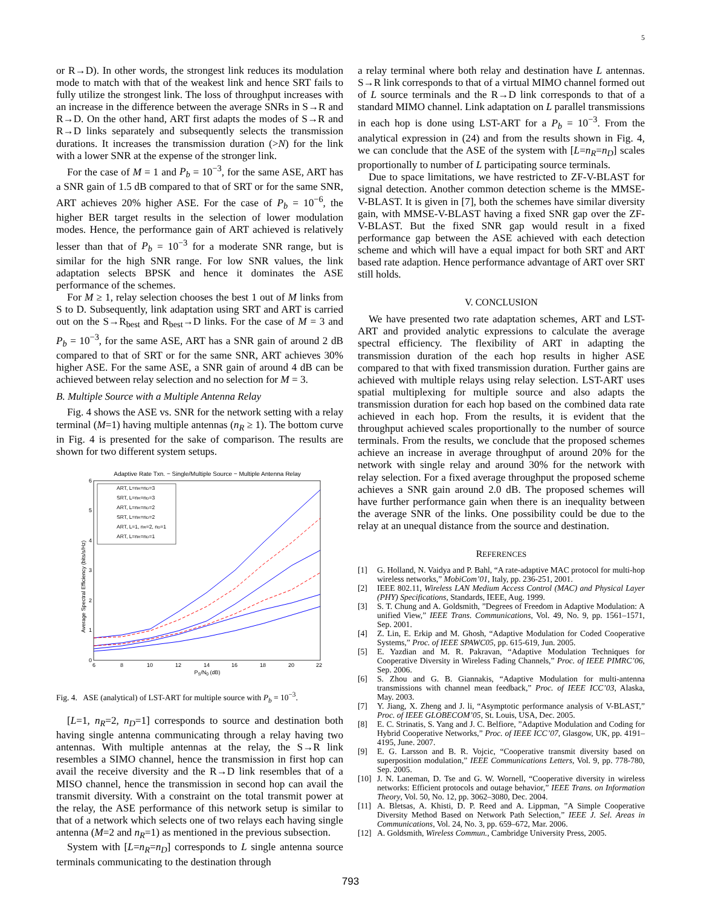5
or R→D). In other words, the strongest link reduces its modulation mode to match with that of the weakest link and hence SRT fails to fully utilize the strongest link. The loss of throughput increases with an increase in the difference between the average SNRs in S→R and R→D. On the other hand, ART first adapts the modes of S→R and R→D links separately and subsequently selects the transmission durations. It increases the transmission duration (>N) for the link with a lower SNR at the expense of the stronger link.
For the case of M = 1 and P<sub>b</sub> = 10<sup>−3</sup>, for the same ASE, ART has a SNR gain of 1.5 dB compared to that of SRT or for the same SNR, ART achieves 20% higher ASE. For the case of P<sub>b</sub> = 10<sup>−6</sup>, the higher BER target results in the selection of lower modulation modes. Hence, the performance gain of ART achieved is relatively lesser than that of P<sub>b</sub> = 10<sup>−3</sup> for a moderate SNR range, but is similar for the high SNR range. For low SNR values, the link adaptation selects BPSK and hence it dominates the ASE performance of the schemes.
For M ≥ 1, relay selection chooses the best 1 out of M links from S to D. Subsequently, link adaptation using SRT and ART is carried out on the S→R<sub>best</sub> and R<sub>best</sub>→D links. For the case of M = 3 and P<sub>b</sub> = 10<sup>−3</sup>, for the same ASE, ART has a SNR gain of around 2 dB compared to that of SRT or for the same SNR, ART achieves 30% higher ASE. For the same ASE, a SNR gain of around 4 dB can be achieved between relay selection and no selection for M = 3.
B. Multiple Source with a Multiple Antenna Relay
Fig. 4 shows the ASE vs. SNR for the network setting with a relay terminal (M=1) having multiple antennas (n<sub>R</sub> ≥ 1). The bottom curve in Fig. 4 is presented for the sake of comparison. The results are shown for two different system setups.
Adaptive Rate Txn. − Single/Multiple Source − Multiple Antenna Relay
Average Spectral Efficiency (bits/s/Hz)
0
1
2
3
4
5
6
6
8
10
12
14
16
18
20
22
PS/N0 (dB)
ART, L=nR=nD=3
SRT, L=nR=nD=3
ART, L=nR=nD=2
SRT, L=nR=nD=2
ART, L=1, nR=2, nD=1
ART, L=nR=nD=1
Fig. 4. ASE (analytical) of LST-ART for multiple source with P<sub>b</sub> = 10<sup>−3</sup>.
[L=1, n<sub>R</sub>=2, n<sub>D</sub>=1] corresponds to source and destination both having single antenna communicating through a relay having two antennas. With multiple antennas at the relay, the S→R link resembles a SIMO channel, hence the transmission in first hop can avail the receive diversity and the R→D link resembles that of a MISO channel, hence the transmission in second hop can avail the transmit diversity. With a constraint on the total transmit power at the relay, the ASE performance of this network setup is similar to that of a network which selects one of two relays each having single antenna (M=2 and n<sub>R</sub>=1) as mentioned in the previous subsection.
System with [L=n<sub>R</sub>=n<sub>D</sub>] corresponds to L single antenna source terminals communicating to the destination through
a relay terminal where both relay and destination have L antennas. S→R link corresponds to that of a virtual MIMO channel formed out of L source terminals and the R→D link corresponds to that of a standard MIMO channel. Link adaptation on L parallel transmissions in each hop is done using LST-ART for a P<sub>b</sub> = 10<sup>−3</sup>. From the analytical expression in (24) and from the results shown in Fig. 4, we can conclude that the ASE of the system with [L=n<sub>R</sub>=n<sub>D</sub>] scales proportionally to number of L participating source terminals.
Due to space limitations, we have restricted to ZF-V-BLAST for signal detection. Another common detection scheme is the MMSE-V-BLAST. It is given in [7], both the schemes have similar diversity gain, with MMSE-V-BLAST having a fixed SNR gap over the ZF-V-BLAST. But the fixed SNR gap would result in a fixed performance gap between the ASE achieved with each detection scheme and which will have a equal impact for both SRT and ART based rate adaption. Hence performance advantage of ART over SRT still holds.
V. CONCLUSION
We have presented two rate adaptation schemes, ART and LST-ART and provided analytic expressions to calculate the average spectral efficiency. The flexibility of ART in adapting the transmission duration of the each hop results in higher ASE compared to that with fixed transmission duration. Further gains are achieved with multiple relays using relay selection. LST-ART uses spatial multiplexing for multiple source and also adapts the transmission duration for each hop based on the combined data rate achieved in each hop. From the results, it is evident that the throughput achieved scales proportionally to the number of source terminals. From the results, we conclude that the proposed schemes achieve an increase in average throughput of around 20% for the network with single relay and around 30% for the network with relay selection. For a fixed average throughput the proposed scheme achieves a SNR gain around 2.0 dB. The proposed schemes will have further performance gain when there is an inequality between the average SNR of the links. One possibility could be due to the relay at an unequal distance from the source and destination.
REFERENCES
[1] G. Holland, N. Vaidya and P. Bahl, “A rate-adaptive MAC protocol for multi-hop wireless networks,” MobiCom’01, Italy, pp. 236-251, 2001.
[2] IEEE 802.11, Wireless LAN Medium Access Control (MAC) and Physical Layer (PHY) Specifications, Standards, IEEE, Aug. 1999.
[3] S. T. Chung and A. Goldsmith, ”Degrees of Freedom in Adaptive Modulation: A unified View,” IEEE Trans. Communications, Vol. 49, No. 9, pp. 1561–1571, Sep. 2001.
[4] Z. Lin, E. Erkip and M. Ghosh, “Adaptive Modulation for Coded Cooperative Systems,” Proc. of IEEE SPAWC05, pp. 615-619, Jun. 2005.
[5] E. Yazdian and M. R. Pakravan, “Adaptive Modulation Techniques for Cooperative Diversity in Wireless Fading Channels,” Proc. of IEEE PIMRC’06, Sep. 2006.
[6] S. Zhou and G. B. Giannakis, “Adaptive Modulation for multi-antenna transmissions with channel mean feedback,” Proc. of IEEE ICC’03, Alaska, May. 2003.
[7] Y. Jiang, X. Zheng and J. li, “Asymptotic performance analysis of V-BLAST,” Proc. of IEEE GLOBECOM’05, St. Louis, USA, Dec. 2005.
[8] E. C. Strinatis, S. Yang and J. C. Belfiore, ”Adaptive Modulation and Coding for Hybrid Cooperative Networks,” Proc. of IEEE ICC’07, Glasgow, UK, pp. 4191–4195, June. 2007.
[9] E. G. Larsson and B. R. Vojcic, “Cooperative transmit diversity based on superposition modulation,” IEEE Communications Letters, Vol. 9, pp. 778-780, Sep. 2005.
[10] J. N. Laneman, D. Tse and G. W. Wornell, “Cooperative diversity in wireless networks: Efficient protocols and outage behavior,” IEEE Trans. on Information Theory, Vol. 50, No. 12, pp. 3062–3080, Dec. 2004.
[11] A. Bletsas, A. Khisti, D. P. Reed and A. Lippman, ”A Simple Cooperative Diversity Method Based on Network Path Selection,” IEEE J. Sel. Areas in Communications, Vol. 24, No. 3, pp. 659–672, Mar. 2006.
[12] A. Goldsmith, Wireless Commun., Cambridge University Press, 2005.
793